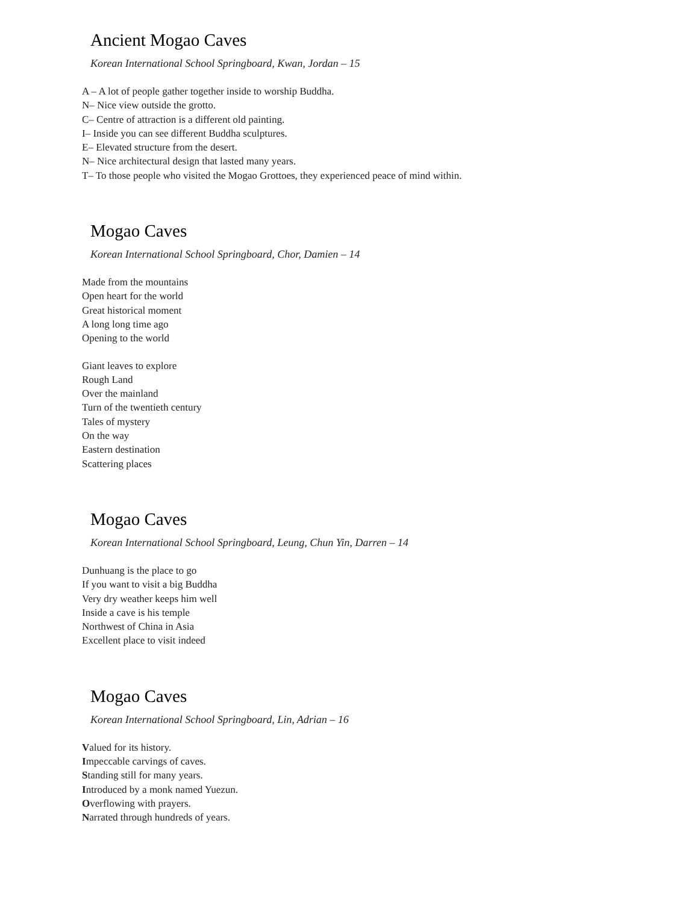Ancient Mogao Caves
Korean International School Springboard, Kwan, Jordan – 15
A – A lot of people gather together inside to worship Buddha.
N– Nice view outside the grotto.
C– Centre of attraction is a different old painting.
I– Inside you can see different Buddha sculptures.
E– Elevated structure from the desert.
N– Nice architectural design that lasted many years.
T– To those people who visited the Mogao Grottoes, they experienced peace of mind within.
Mogao Caves
Korean International School Springboard, Chor, Damien – 14
Made from the mountains
Open heart for the world
Great historical moment
A long long time ago
Opening to the world
Giant leaves to explore
Rough Land
Over the mainland
Turn of the twentieth century
Tales of mystery
On the way
Eastern destination
Scattering places
Mogao Caves
Korean International School Springboard, Leung, Chun Yin, Darren – 14
Dunhuang is the place to go
If you want to visit a big Buddha
Very dry weather keeps him well
Inside a cave is his temple
Northwest of China in Asia
Excellent place to visit indeed
Mogao Caves
Korean International School Springboard, Lin, Adrian – 16
Valued for its history.
Impeccable carvings of caves.
Standing still for many years.
Introduced by a monk named Yuezun.
Overflowing with prayers.
Narrated through hundreds of years.